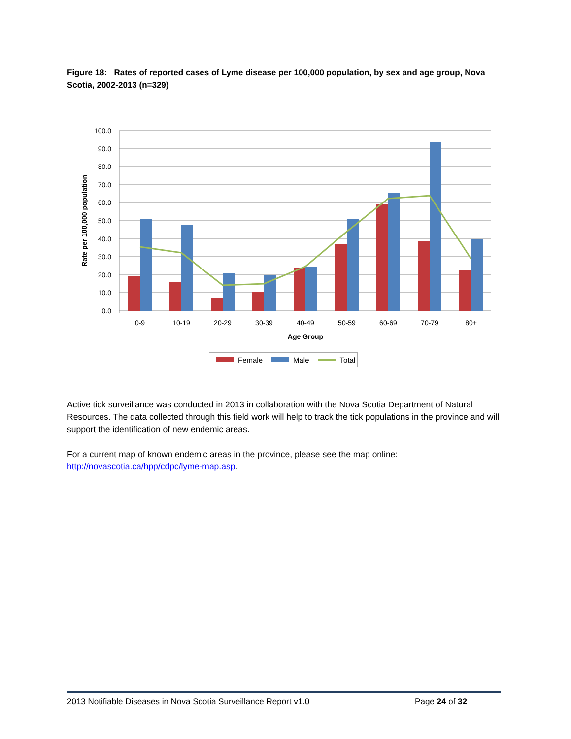Figure 18: Rates of reported cases of Lyme disease per 100,000 population, by sex and age group, Nova Scotia, 2002-2013 (n=329)
100.0
90.0
80.0
70.0
60.0
50.0
40.0
30.0
20.0
10.0
0.0
Rate per 100,000 population
0-9
10-19
20-29
30-39
40-49
50-59
60-69
70-79
80+
Age Group
Female Male Total
Active tick surveillance was conducted in 2013 in collaboration with the Nova Scotia Department of Natural Resources. The data collected through this field work will help to track the tick populations in the province and will support the identification of new endemic areas.
For a current map of known endemic areas in the province, please see the map online:
http://novascotia.ca/hpp/cdpc/lyme-map.asp.
2013 Notifiable Diseases in Nova Scotia Surveillance Report v1.0 Page 24 of 32